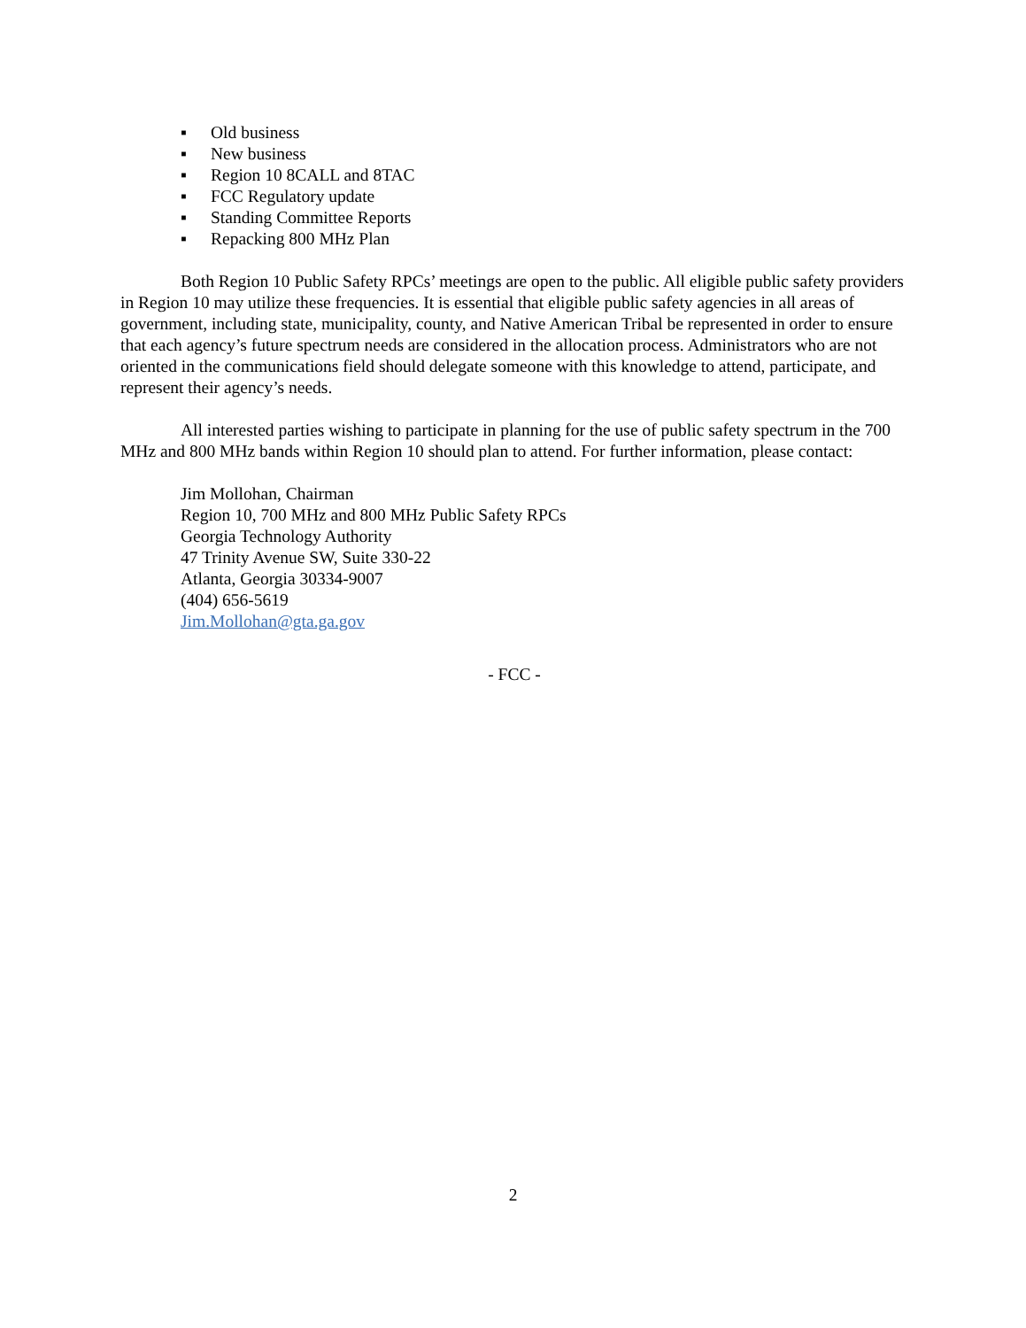▪ Old business
▪ New business
▪ Region 10 8CALL and 8TAC
▪ FCC Regulatory update
▪ Standing Committee Reports
▪ Repacking 800 MHz Plan
Both Region 10 Public Safety RPCs’ meetings are open to the public. All eligible public safety providers in Region 10 may utilize these frequencies. It is essential that eligible public safety agencies in all areas of government, including state, municipality, county, and Native American Tribal be represented in order to ensure that each agency’s future spectrum needs are considered in the allocation process. Administrators who are not oriented in the communications field should delegate someone with this knowledge to attend, participate, and represent their agency’s needs.
All interested parties wishing to participate in planning for the use of public safety spectrum in the 700 MHz and 800 MHz bands within Region 10 should plan to attend. For further information, please contact:
Jim Mollohan, Chairman
Region 10, 700 MHz and 800 MHz Public Safety RPCs
Georgia Technology Authority
47 Trinity Avenue SW, Suite 330-22
Atlanta, Georgia 30334-9007
(404) 656-5619
Jim.Mollohan@gta.ga.gov
- FCC -
2